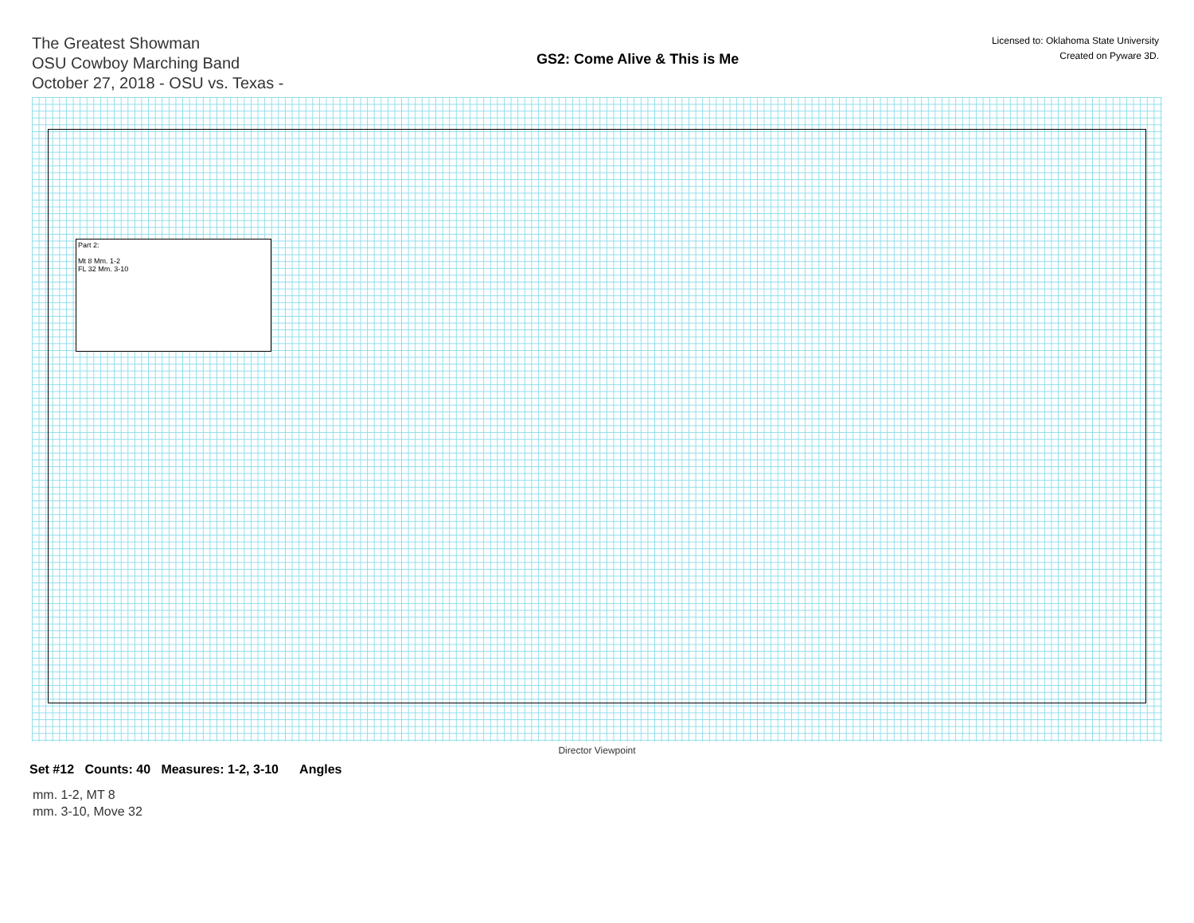The Greatest Showman
OSU Cowboy Marching Band
October 27, 2018 - OSU vs. Texas -
GS2: Come Alive & This is Me
Licensed to: Oklahoma State University
Created on Pyware 3D.
Part 2:
Mt 8 Mm. 1-2
FL 32 Mm. 3-10
Director Viewpoint
Set #12 Counts: 40 Measures: 1-2, 3-10 Angles
mm. 1-2, MT 8
mm. 3-10, Move 32